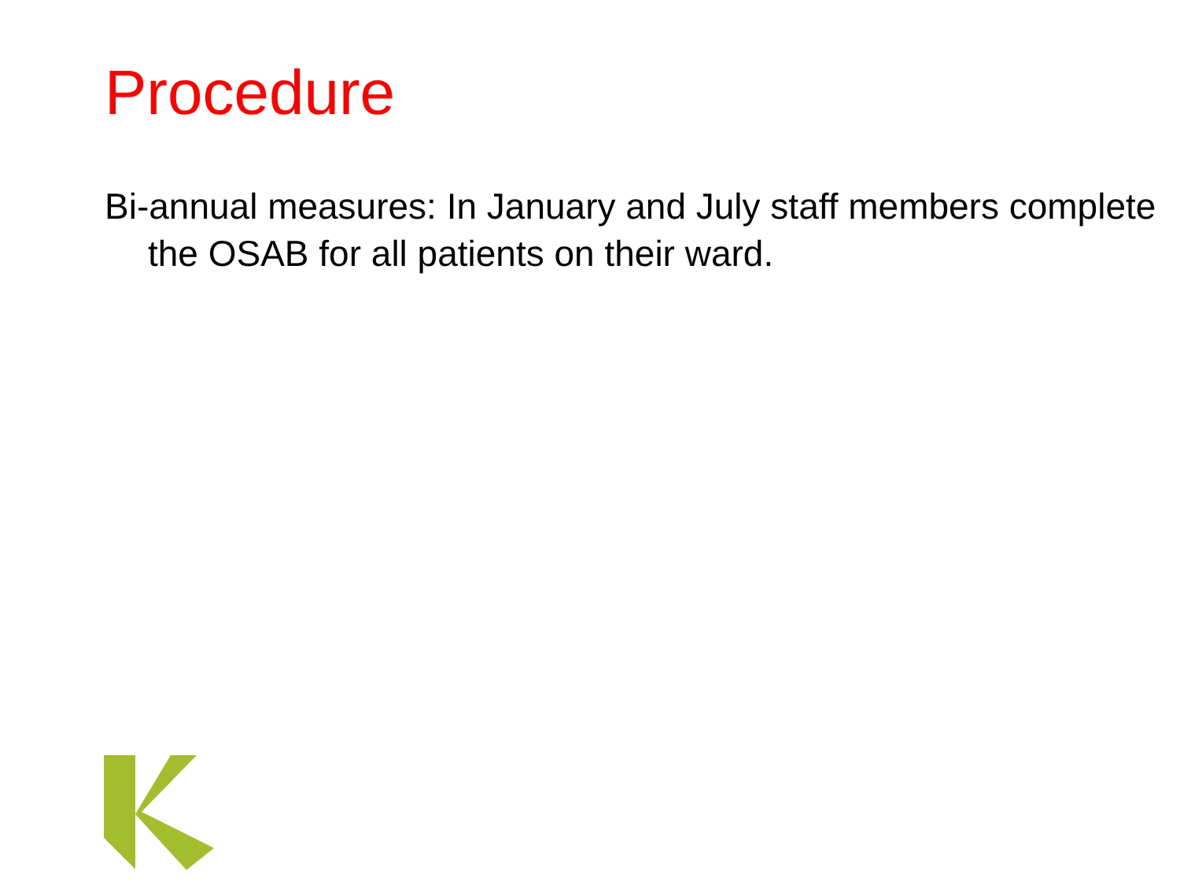Procedure
Bi-annual measures: In January and July staff members complete the OSAB for all patients on their ward.